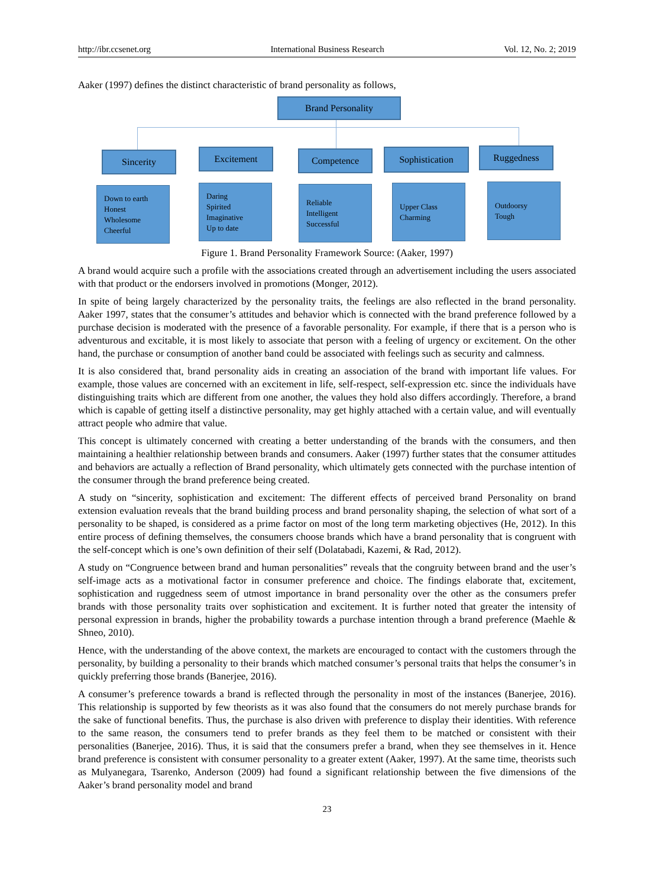http://ibr.ccsenet.org International Business Research Vol. 12, No. 2; 2019
Aaker (1997) defines the distinct characteristic of brand personality as follows,
Brand Personality
Sincerity Excitement Competence Sophistication Ruggedness
Down to earth
Honest
Wholesome
Cheerful
Daring
Spirited
Imaginative
Up to date
Reliable
Intelligent
Successful
Upper Class
Charming
Outdoorsy
Tough
Figure 1. Brand Personality Framework Source: (Aaker, 1997)
A brand would acquire such a profile with the associations created through an advertisement including the users associated with that product or the endorsers involved in promotions (Monger, 2012).
In spite of being largely characterized by the personality traits, the feelings are also reflected in the brand personality. Aaker 1997, states that the consumer’s attitudes and behavior which is connected with the brand preference followed by a purchase decision is moderated with the presence of a favorable personality. For example, if there that is a person who is adventurous and excitable, it is most likely to associate that person with a feeling of urgency or excitement. On the other hand, the purchase or consumption of another band could be associated with feelings such as security and calmness.
It is also considered that, brand personality aids in creating an association of the brand with important life values. For example, those values are concerned with an excitement in life, self-respect, self-expression etc. since the individuals have distinguishing traits which are different from one another, the values they hold also differs accordingly. Therefore, a brand which is capable of getting itself a distinctive personality, may get highly attached with a certain value, and will eventually attract people who admire that value.
This concept is ultimately concerned with creating a better understanding of the brands with the consumers, and then maintaining a healthier relationship between brands and consumers. Aaker (1997) further states that the consumer attitudes and behaviors are actually a reflection of Brand personality, which ultimately gets connected with the purchase intention of the consumer through the brand preference being created.
A study on “sincerity, sophistication and excitement: The different effects of perceived brand Personality on brand extension evaluation reveals that the brand building process and brand personality shaping, the selection of what sort of a personality to be shaped, is considered as a prime factor on most of the long term marketing objectives (He, 2012). In this entire process of defining themselves, the consumers choose brands which have a brand personality that is congruent with the self-concept which is one’s own definition of their self (Dolatabadi, Kazemi, & Rad, 2012).
A study on “Congruence between brand and human personalities” reveals that the congruity between brand and the user’s self-image acts as a motivational factor in consumer preference and choice. The findings elaborate that, excitement, sophistication and ruggedness seem of utmost importance in brand personality over the other as the consumers prefer brands with those personality traits over sophistication and excitement. It is further noted that greater the intensity of personal expression in brands, higher the probability towards a purchase intention through a brand preference (Maehle & Shneo, 2010).
Hence, with the understanding of the above context, the markets are encouraged to contact with the customers through the personality, by building a personality to their brands which matched consumer’s personal traits that helps the consumer’s in quickly preferring those brands (Banerjee, 2016).
A consumer’s preference towards a brand is reflected through the personality in most of the instances (Banerjee, 2016). This relationship is supported by few theorists as it was also found that the consumers do not merely purchase brands for the sake of functional benefits. Thus, the purchase is also driven with preference to display their identities. With reference to the same reason, the consumers tend to prefer brands as they feel them to be matched or consistent with their personalities (Banerjee, 2016). Thus, it is said that the consumers prefer a brand, when they see themselves in it. Hence brand preference is consistent with consumer personality to a greater extent (Aaker, 1997). At the same time, theorists such as Mulyanegara, Tsarenko, Anderson (2009) had found a significant relationship between the five dimensions of the Aaker’s brand personality model and brand
23